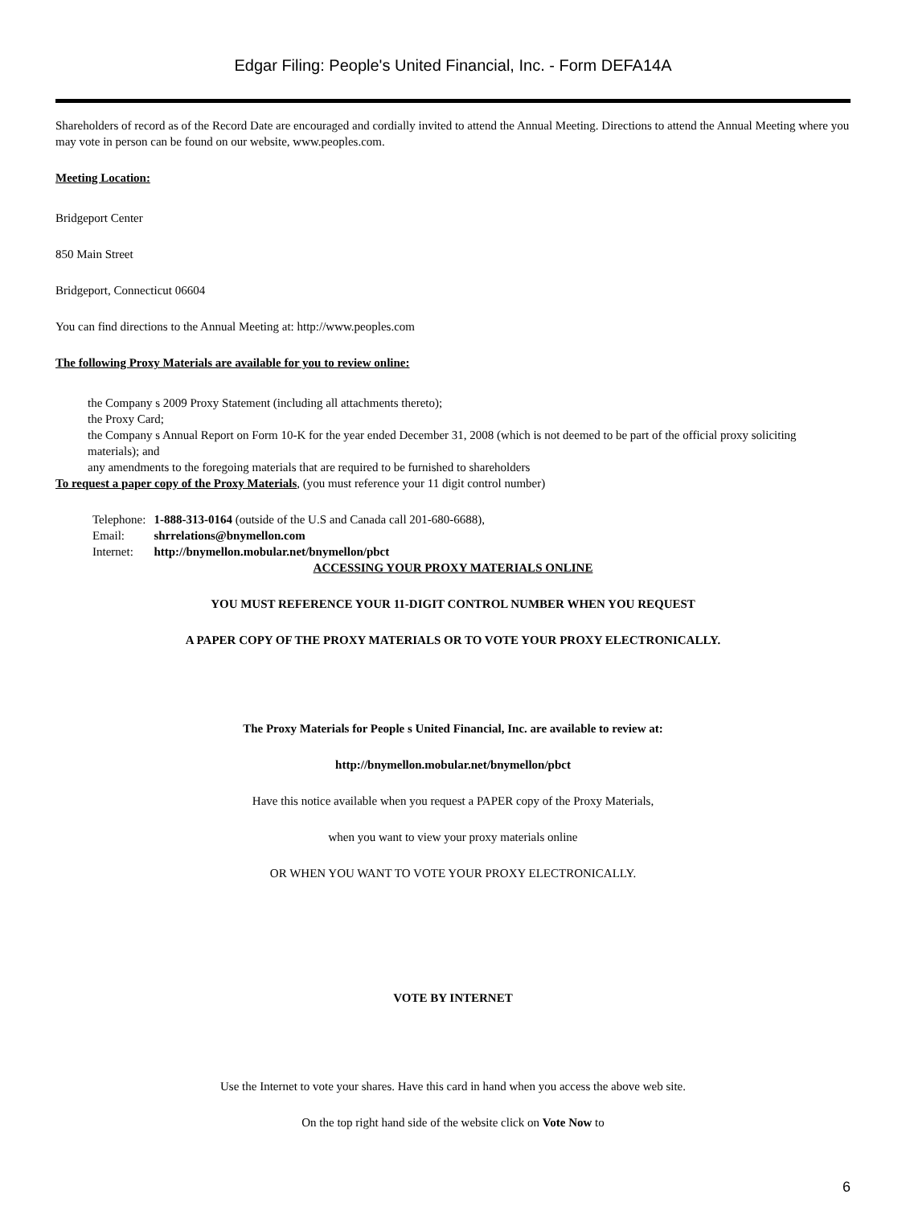Edgar Filing: People's United Financial, Inc. - Form DEFA14A
Shareholders of record as of the Record Date are encouraged and cordially invited to attend the Annual Meeting. Directions to attend the Annual Meeting where you may vote in person can be found on our website, www.peoples.com.
Meeting Location:
Bridgeport Center
850 Main Street
Bridgeport, Connecticut 06604
You can find directions to the Annual Meeting at: http://www.peoples.com
The following Proxy Materials are available for you to review online:
the Company s 2009 Proxy Statement (including all attachments thereto);
the Proxy Card;
the Company s Annual Report on Form 10-K for the year ended December 31, 2008 (which is not deemed to be part of the official proxy soliciting materials); and
any amendments to the foregoing materials that are required to be furnished to shareholders
To request a paper copy of the Proxy Materials, (you must reference your 11 digit control number)
| Telephone: | 1-888-313-0164 (outside of the U.S and Canada call 201-680-6688), |
| Email: | shrrelations@bnymellon.com |
| Internet: | http://bnymellon.mobular.net/bnymellon/pbct |
ACCESSING YOUR PROXY MATERIALS ONLINE
YOU MUST REFERENCE YOUR 11-DIGIT CONTROL NUMBER WHEN YOU REQUEST
A PAPER COPY OF THE PROXY MATERIALS OR TO VOTE YOUR PROXY ELECTRONICALLY.
The Proxy Materials for People s United Financial, Inc. are available to review at:
http://bnymellon.mobular.net/bnymellon/pbct
Have this notice available when you request a PAPER copy of the Proxy Materials,
when you want to view your proxy materials online
OR WHEN YOU WANT TO VOTE YOUR PROXY ELECTRONICALLY.
VOTE BY INTERNET
Use the Internet to vote your shares. Have this card in hand when you access the above web site.
On the top right hand side of the website click on Vote Now to
6